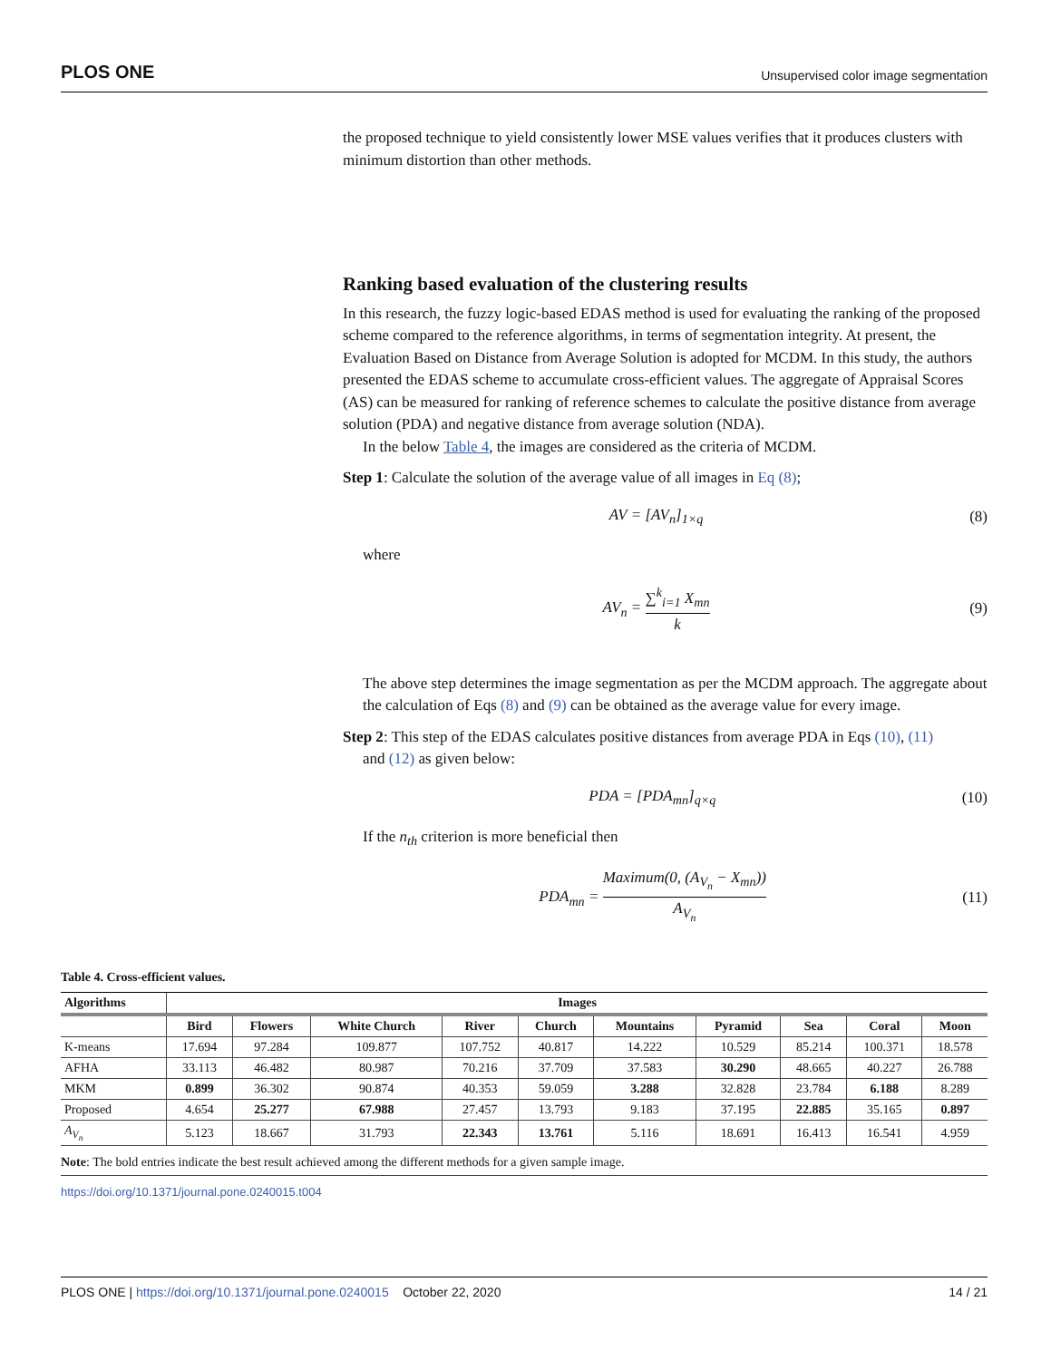PLOS ONE Unsupervised color image segmentation
the proposed technique to yield consistently lower MSE values verifies that it produces clusters with minimum distortion than other methods.
Ranking based evaluation of the clustering results
In this research, the fuzzy logic-based EDAS method is used for evaluating the ranking of the proposed scheme compared to the reference algorithms, in terms of segmentation integrity. At present, the Evaluation Based on Distance from Average Solution is adopted for MCDM. In this study, the authors presented the EDAS scheme to accumulate cross-efficient values. The aggregate of Appraisal Scores (AS) can be measured for ranking of reference schemes to calculate the positive distance from average solution (PDA) and negative distance from average solution (NDA).
In the below Table 4, the images are considered as the criteria of MCDM.
Step 1: Calculate the solution of the average value of all images in Eq (8);
AV = [AV<sub>n</sub>]<sub>1×q</sub> (8)
where
AV<sub>n</sub> = ∑<sup>k</sup><sub>i=1</sub> X<sub>mn</sub> k (9)
The above step determines the image segmentation as per the MCDM approach. The aggregate about the calculation of Eqs (8) and (9) can be obtained as the average value for every image.
Step 2: This step of the EDAS calculates positive distances from average PDA in Eqs (10), (11)
and (12) as given below:
PDA = [PDA<sub>mn</sub>]<sub>q×q</sub> (10)
If the n<sub>th</sub> criterion is more beneficial then
PDA<sub>mn</sub> = Maximum(0, (A<sub>V<sub>n</sub></sub> − X<sub>mn</sub>)) A<sub>V<sub>n</sub></sub> (11)
Table 4. Cross-efficient values.
| Algorithms | Images | | | | | | | | | |
| --- | --- | --- | --- | --- | --- | --- | --- | --- | --- | --- |
| | Bird | Flowers | White Church | River | Church | Mountains | Pyramid | Sea | Coral | Moon |
| K-means | 17.694 | 97.284 | 109.877 | 107.752 | 40.817 | 14.222 | 10.529 | 85.214 | 100.371 | 18.578 |
| AFHA | 33.113 | 46.482 | 80.987 | 70.216 | 37.709 | 37.583 | 30.290 | 48.665 | 40.227 | 26.788 |
| MKM | 0.899 | 36.302 | 90.874 | 40.353 | 59.059 | 3.288 | 32.828 | 23.784 | 6.188 | 8.289 |
| Proposed | 4.654 | 25.277 | 67.988 | 27.457 | 13.793 | 9.183 | 37.195 | 22.885 | 35.165 | 0.897 |
| A<sub>V<sub>n</sub></sub> | 5.123 | 18.667 | 31.793 | 22.343 | 13.761 | 5.116 | 18.691 | 16.413 | 16.541 | 4.959 |
Note: The bold entries indicate the best result achieved among the different methods for a given sample image.
https://doi.org/10.1371/journal.pone.0240015.t004
PLOS ONE | https://doi.org/10.1371/journal.pone.0240015 October 22, 2020 14 / 21